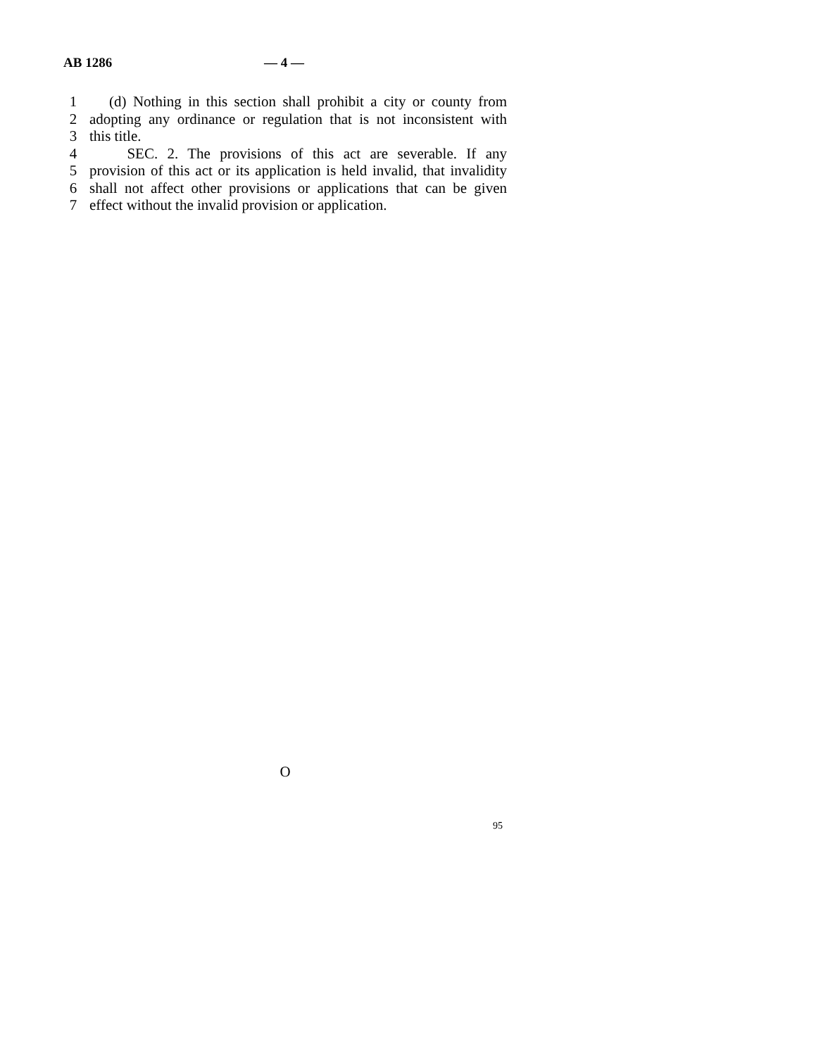AB 1286 — 4 —
1 (d) Nothing in this section shall prohibit a city or county from
2 adopting any ordinance or regulation that is not inconsistent with
3 this title.
4 SEC. 2. The provisions of this act are severable. If any
5 provision of this act or its application is held invalid, that invalidity
6 shall not affect other provisions or applications that can be given
7 effect without the invalid provision or application.
O
95